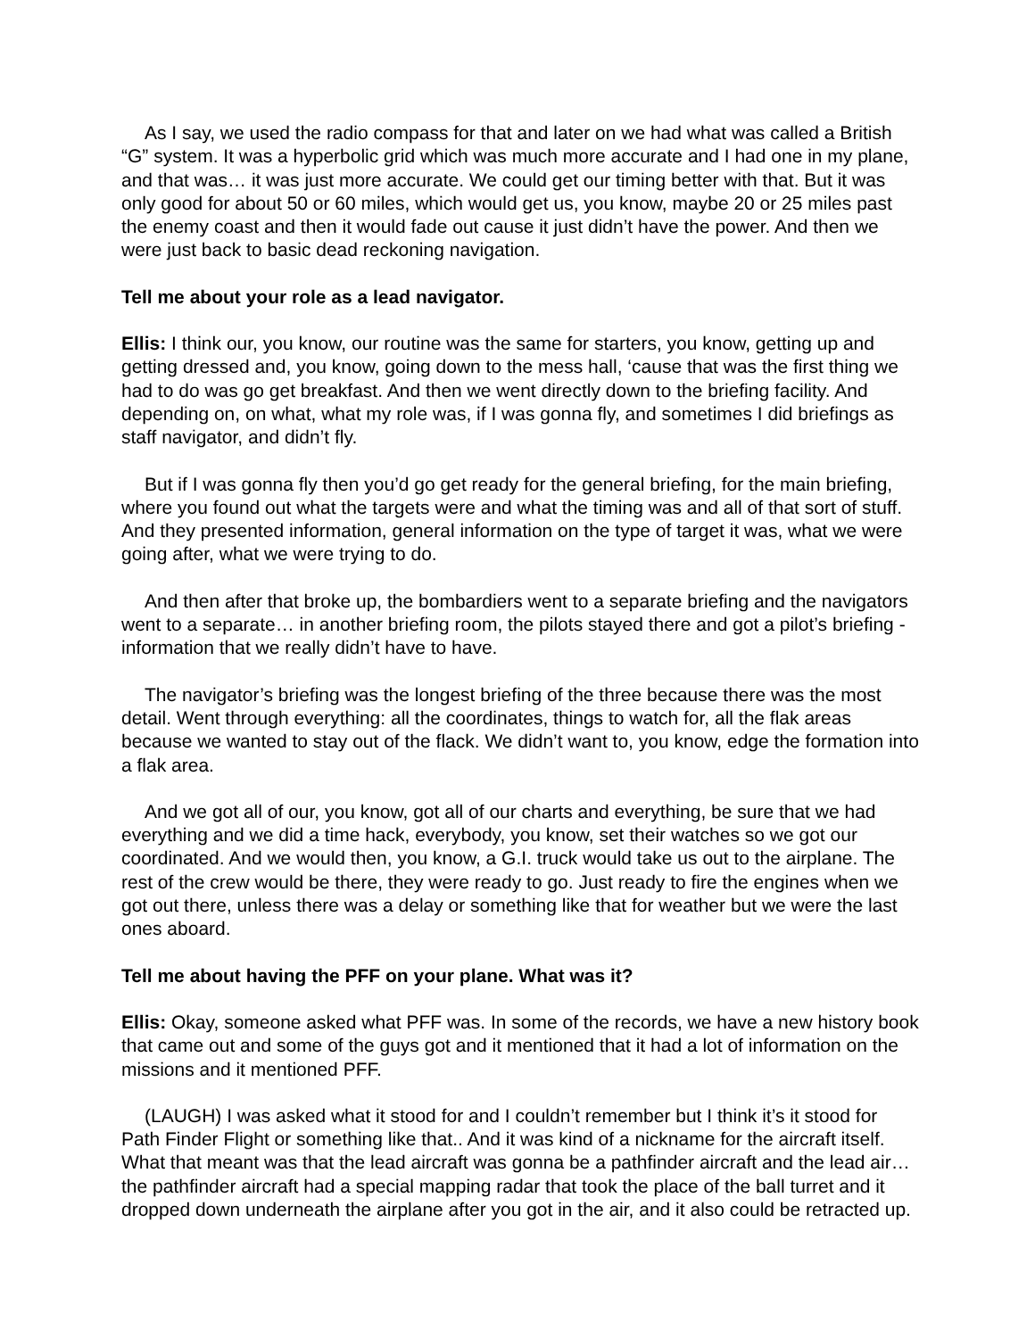As I say, we used the radio compass for that and later on we had what was called a British “G” system. It was a hyperbolic grid which was much more accurate and I had one in my plane, and that was… it was just more accurate. We could get our timing better with that. But it was only good for about 50 or 60 miles, which would get us, you know, maybe 20 or 25 miles past the enemy coast and then it would fade out cause it just didn’t have the power. And then we were just back to basic dead reckoning navigation.
Tell me about your role as a lead navigator.
Ellis: I think our, you know, our routine was the same for starters, you know, getting up and getting dressed and, you know, going down to the mess hall, ‘cause that was the first thing we had to do was go get breakfast. And then we went directly down to the briefing facility. And depending on, on what, what my role was, if I was gonna fly, and sometimes I did briefings as staff navigator, and didn’t fly.
But if I was gonna fly then you’d go get ready for the general briefing, for the main briefing, where you found out what the targets were and what the timing was and all of that sort of stuff. And they presented information, general information on the type of target it was, what we were going after, what we were trying to do.
And then after that broke up, the bombardiers went to a separate briefing and the navigators went to a separate… in another briefing room, the pilots stayed there and got a pilot’s briefing - information that we really didn’t have to have.
The navigator’s briefing was the longest briefing of the three because there was the most detail. Went through everything: all the coordinates, things to watch for, all the flak areas because we wanted to stay out of the flack. We didn’t want to, you know, edge the formation into a flak area.
And we got all of our, you know, got all of our charts and everything, be sure that we had everything and we did a time hack, everybody, you know, set their watches so we got our coordinated. And we would then, you know, a G.I. truck would take us out to the airplane. The rest of the crew would be there, they were ready to go. Just ready to fire the engines when we got out there, unless there was a delay or something like that for weather but we were the last ones aboard.
Tell me about having the PFF on your plane. What was it?
Ellis: Okay, someone asked what PFF was. In some of the records, we have a new history book that came out and some of the guys got and it mentioned that it had a lot of information on the missions and it mentioned PFF.
(LAUGH) I was asked what it stood for and I couldn’t remember but I think it’s it stood for Path Finder Flight or something like that.. And it was kind of a nickname for the aircraft itself. What that meant was that the lead aircraft was gonna be a pathfinder aircraft and the lead air… the pathfinder aircraft had a special mapping radar that took the place of the ball turret and it dropped down underneath the airplane after you got in the air, and it also could be retracted up.